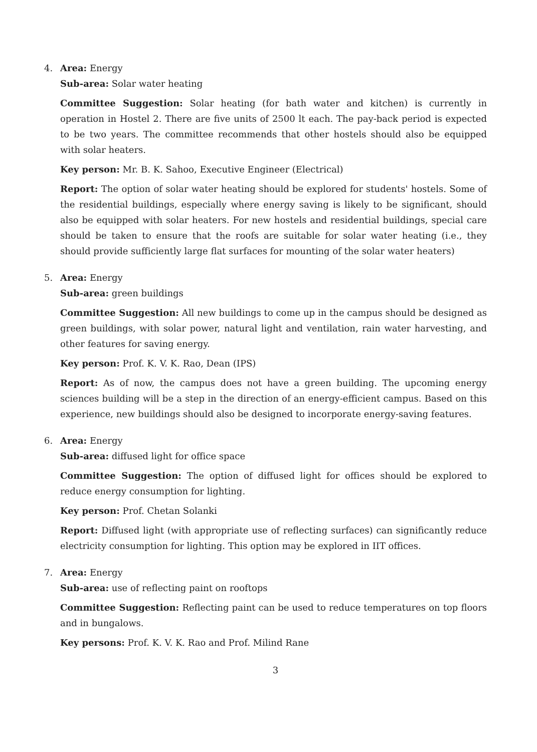4. Area: Energy
Sub-area: Solar water heating
Committee Suggestion: Solar heating (for bath water and kitchen) is currently in operation in Hostel 2. There are five units of 2500 lt each. The pay-back period is expected to be two years. The committee recommends that other hostels should also be equipped with solar heaters.
Key person: Mr. B. K. Sahoo, Executive Engineer (Electrical)
Report: The option of solar water heating should be explored for students' hostels. Some of the residential buildings, especially where energy saving is likely to be significant, should also be equipped with solar heaters. For new hostels and residential buildings, special care should be taken to ensure that the roofs are suitable for solar water heating (i.e., they should provide sufficiently large flat surfaces for mounting of the solar water heaters)
5. Area: Energy
Sub-area: green buildings
Committee Suggestion: All new buildings to come up in the campus should be designed as green buildings, with solar power, natural light and ventilation, rain water harvesting, and other features for saving energy.
Key person: Prof. K. V. K. Rao, Dean (IPS)
Report: As of now, the campus does not have a green building. The upcoming energy sciences building will be a step in the direction of an energy-efficient campus. Based on this experience, new buildings should also be designed to incorporate energy-saving features.
6. Area: Energy
Sub-area: diffused light for office space
Committee Suggestion: The option of diffused light for offices should be explored to reduce energy consumption for lighting.
Key person: Prof. Chetan Solanki
Report: Diffused light (with appropriate use of reflecting surfaces) can significantly reduce electricity consumption for lighting. This option may be explored in IIT offices.
7. Area: Energy
Sub-area: use of reflecting paint on rooftops
Committee Suggestion: Reflecting paint can be used to reduce temperatures on top floors and in bungalows.
Key persons: Prof. K. V. K. Rao and Prof. Milind Rane
3